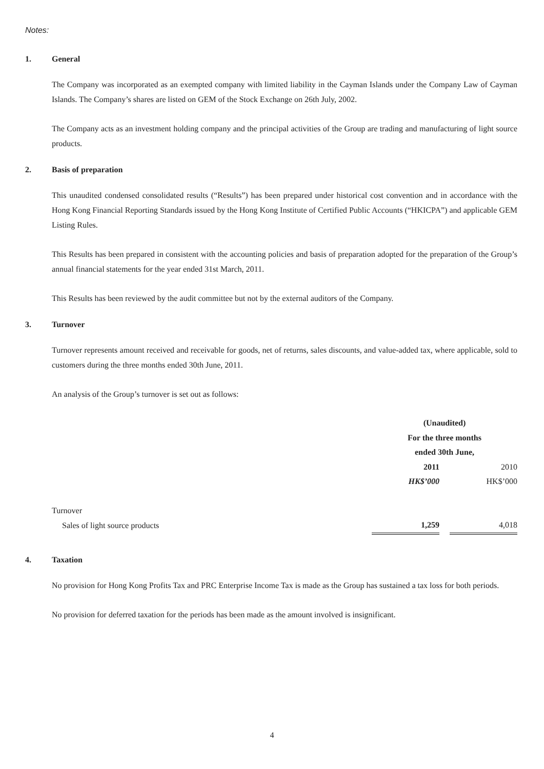Notes:
1. General
The Company was incorporated as an exempted company with limited liability in the Cayman Islands under the Company Law of Cayman Islands. The Company’s shares are listed on GEM of the Stock Exchange on 26th July, 2002.
The Company acts as an investment holding company and the principal activities of the Group are trading and manufacturing of light source products.
2. Basis of preparation
This unaudited condensed consolidated results (“Results”) has been prepared under historical cost convention and in accordance with the Hong Kong Financial Reporting Standards issued by the Hong Kong Institute of Certified Public Accounts (“HKICPA”) and applicable GEM Listing Rules.
This Results has been prepared in consistent with the accounting policies and basis of preparation adopted for the preparation of the Group’s annual financial statements for the year ended 31st March, 2011.
This Results has been reviewed by the audit committee but not by the external auditors of the Company.
3. Turnover
Turnover represents amount received and receivable for goods, net of returns, sales discounts, and value-added tax, where applicable, sold to customers during the three months ended 30th June, 2011.
An analysis of the Group’s turnover is set out as follows:
| | (Unaudited) For the three months ended 30th June, | | |
| | 2011 | | 2010 |
| | HK$’000 | | HK$’000 |
| Turnover | | | |
| Sales of light source products | 1,259 | | 4,018 |
4. Taxation
No provision for Hong Kong Profits Tax and PRC Enterprise Income Tax is made as the Group has sustained a tax loss for both periods.
No provision for deferred taxation for the periods has been made as the amount involved is insignificant.
4